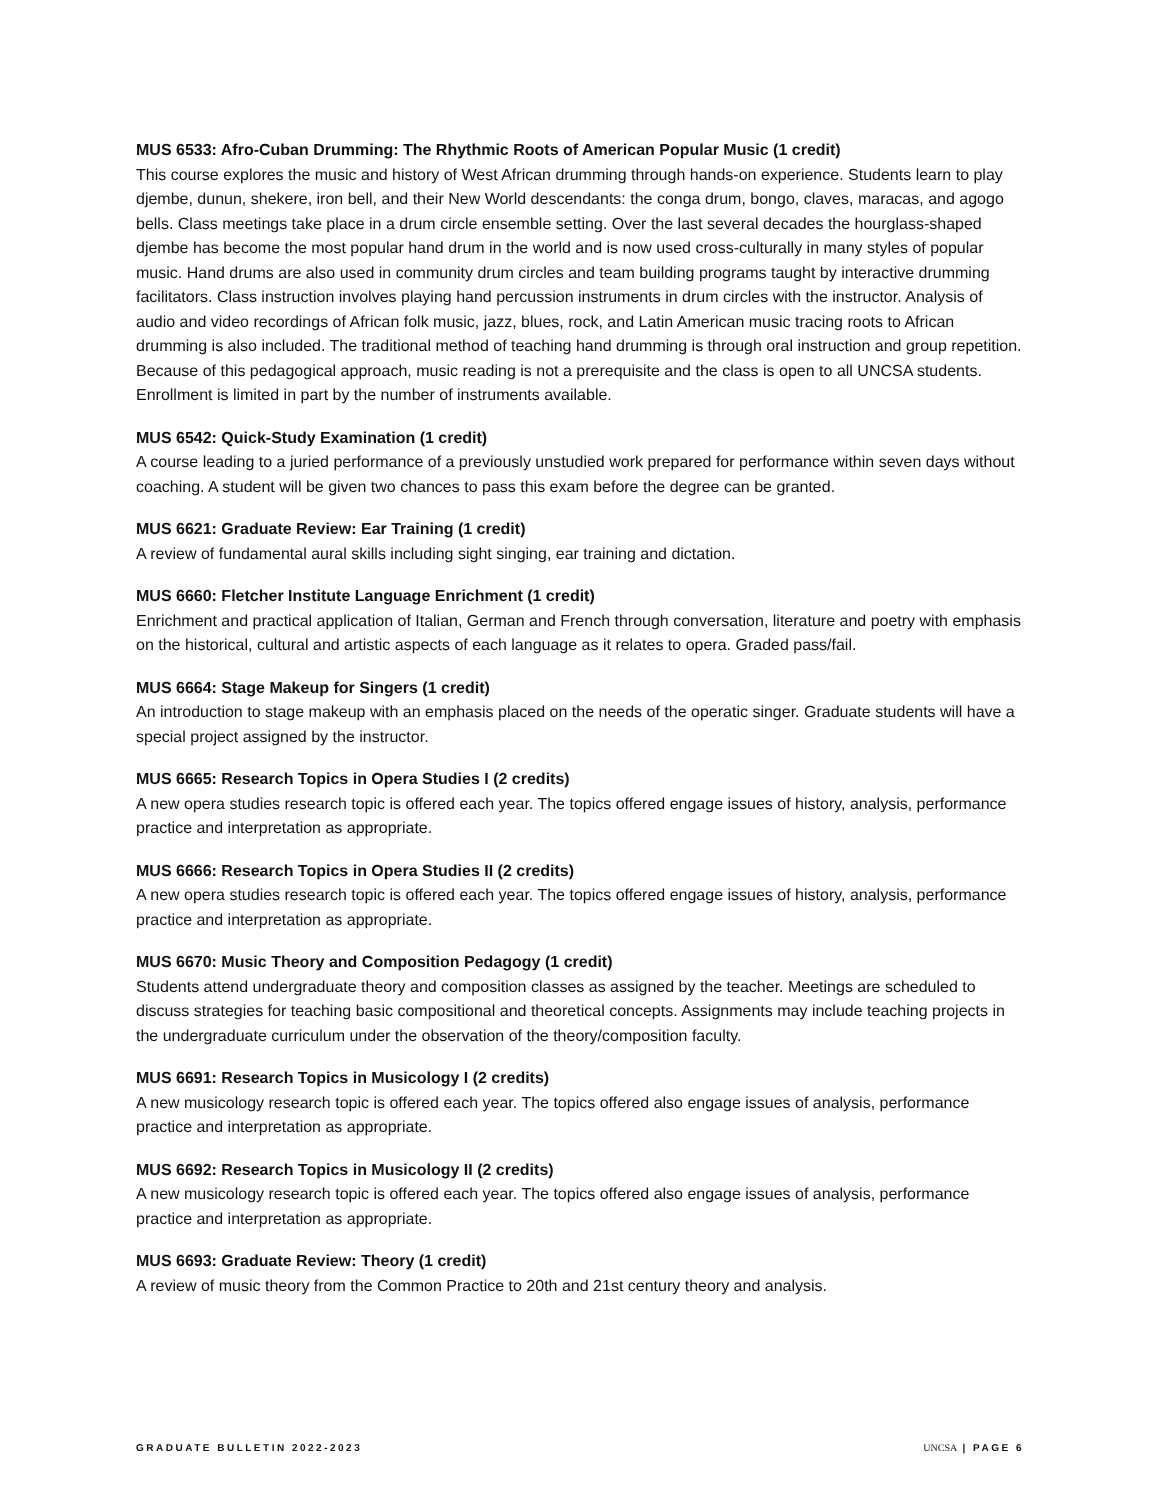MUS 6533: Afro-Cuban Drumming: The Rhythmic Roots of American Popular Music (1 credit)
This course explores the music and history of West African drumming through hands-on experience. Students learn to play djembe, dunun, shekere, iron bell, and their New World descendants: the conga drum, bongo, claves, maracas, and agogo bells. Class meetings take place in a drum circle ensemble setting. Over the last several decades the hourglass-shaped djembe has become the most popular hand drum in the world and is now used cross-culturally in many styles of popular music. Hand drums are also used in community drum circles and team building programs taught by interactive drumming facilitators. Class instruction involves playing hand percussion instruments in drum circles with the instructor. Analysis of audio and video recordings of African folk music, jazz, blues, rock, and Latin American music tracing roots to African drumming is also included. The traditional method of teaching hand drumming is through oral instruction and group repetition. Because of this pedagogical approach, music reading is not a prerequisite and the class is open to all UNCSA students. Enrollment is limited in part by the number of instruments available.
MUS 6542: Quick-Study Examination (1 credit)
A course leading to a juried performance of a previously unstudied work prepared for performance within seven days without coaching. A student will be given two chances to pass this exam before the degree can be granted.
MUS 6621: Graduate Review: Ear Training (1 credit)
A review of fundamental aural skills including sight singing, ear training and dictation.
MUS 6660: Fletcher Institute Language Enrichment (1 credit)
Enrichment and practical application of Italian, German and French through conversation, literature and poetry with emphasis on the historical, cultural and artistic aspects of each language as it relates to opera. Graded pass/fail.
MUS 6664: Stage Makeup for Singers (1 credit)
An introduction to stage makeup with an emphasis placed on the needs of the operatic singer. Graduate students will have a special project assigned by the instructor.
MUS 6665: Research Topics in Opera Studies I (2 credits)
A new opera studies research topic is offered each year. The topics offered engage issues of history, analysis, performance practice and interpretation as appropriate.
MUS 6666: Research Topics in Opera Studies II (2 credits)
A new opera studies research topic is offered each year. The topics offered engage issues of history, analysis, performance practice and interpretation as appropriate.
MUS 6670: Music Theory and Composition Pedagogy (1 credit)
Students attend undergraduate theory and composition classes as assigned by the teacher. Meetings are scheduled to discuss strategies for teaching basic compositional and theoretical concepts. Assignments may include teaching projects in the undergraduate curriculum under the observation of the theory/composition faculty.
MUS 6691: Research Topics in Musicology I (2 credits)
A new musicology research topic is offered each year. The topics offered also engage issues of analysis, performance practice and interpretation as appropriate.
MUS 6692: Research Topics in Musicology II (2 credits)
A new musicology research topic is offered each year. The topics offered also engage issues of analysis, performance practice and interpretation as appropriate.
MUS 6693: Graduate Review: Theory (1 credit)
A review of music theory from the Common Practice to 20th and 21st century theory and analysis.
GRADUATE BULLETIN 2022-2023 UNCSA | PAGE 6